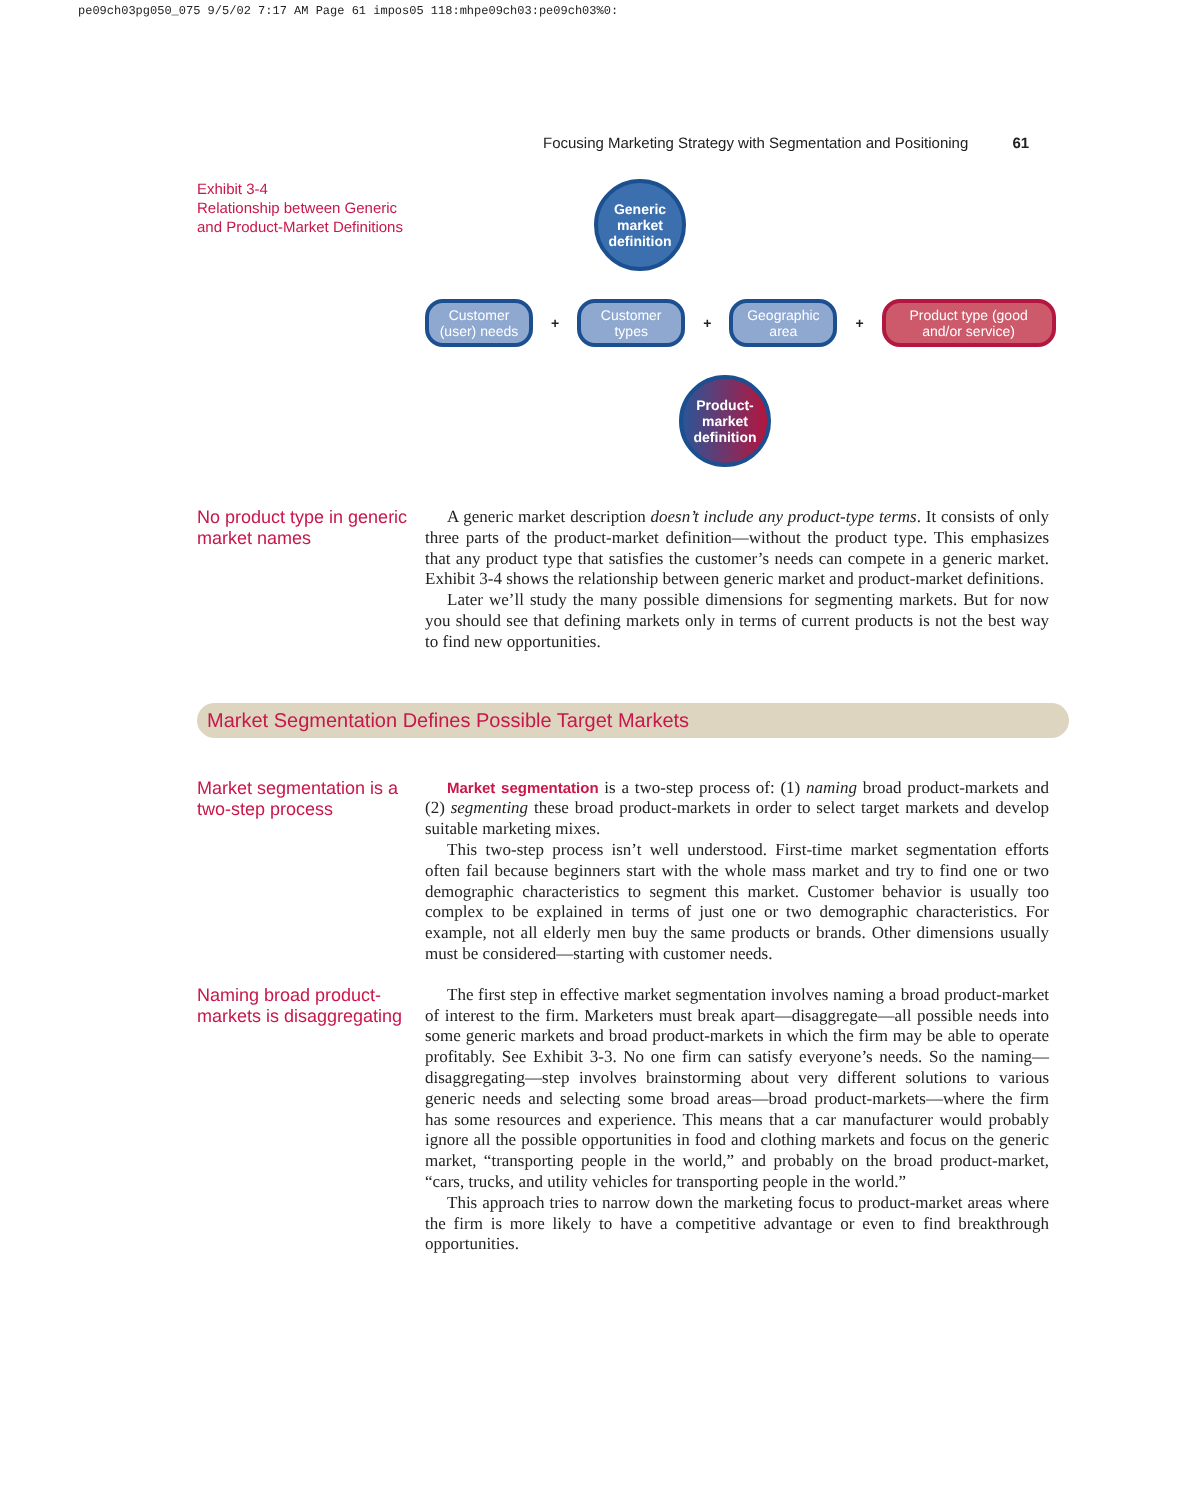pe09ch03pg050_075 9/5/02 7:17 AM Page 61 impos05 118:mhpe09ch03:pe09ch03%0:
Focusing Marketing Strategy with Segmentation and Positioning 61
Exhibit 3-4
Relationship between Generic and Product-Market Definitions
Generic market definition
Customer (user) needs
+
Customer types
+
Geographic area
+
Product type (good and/or service)
Product-market definition
No product type in generic market names
A generic market description doesn’t include any product-type terms. It consists of only three parts of the product-market definition—without the product type. This emphasizes that any product type that satisfies the customer’s needs can compete in a generic market. Exhibit 3-4 shows the relationship between generic market and product-market definitions.
Later we’ll study the many possible dimensions for segmenting markets. But for now you should see that defining markets only in terms of current products is not the best way to find new opportunities.
Market Segmentation Defines Possible Target Markets
Market segmentation is a two-step process
Market segmentation is a two-step process of: (1) naming broad product-markets and (2) segmenting these broad product-markets in order to select target markets and develop suitable marketing mixes.
This two-step process isn’t well understood. First-time market segmentation efforts often fail because beginners start with the whole mass market and try to find one or two demographic characteristics to segment this market. Customer behavior is usually too complex to be explained in terms of just one or two demographic characteristics. For example, not all elderly men buy the same products or brands. Other dimensions usually must be considered—starting with customer needs.
Naming broad product-markets is disaggregating
The first step in effective market segmentation involves naming a broad product-market of interest to the firm. Marketers must break apart—disaggregate—all possible needs into some generic markets and broad product-markets in which the firm may be able to operate profitably. See Exhibit 3-3. No one firm can satisfy everyone’s needs. So the naming—disaggregating—step involves brainstorming about very different solutions to various generic needs and selecting some broad areas—broad product-markets—where the firm has some resources and experience. This means that a car manufacturer would probably ignore all the possible opportunities in food and clothing markets and focus on the generic market, “transporting people in the world,” and probably on the broad product-market, “cars, trucks, and utility vehicles for transporting people in the world.”
This approach tries to narrow down the marketing focus to product-market areas where the firm is more likely to have a competitive advantage or even to find breakthrough opportunities.